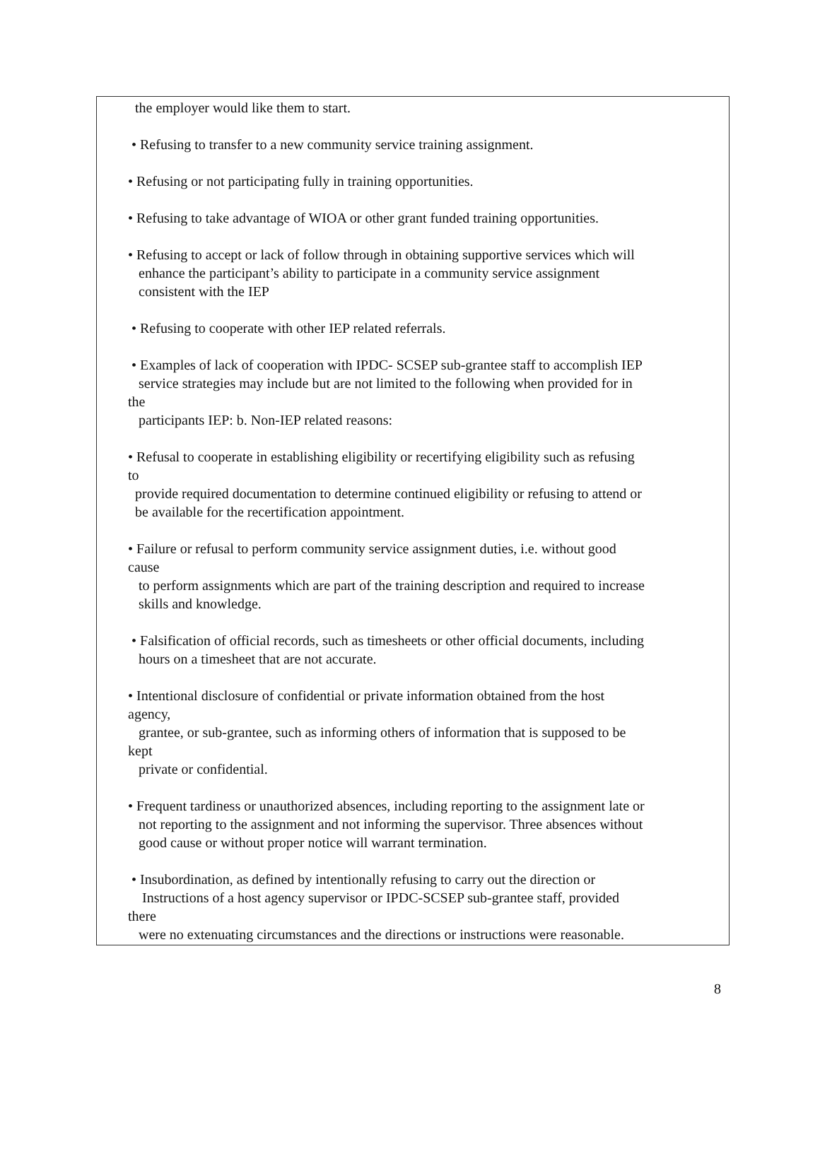the employer would like them to start.
• Refusing to transfer to a new community service training assignment.
• Refusing or not participating fully in training opportunities.
• Refusing to take advantage of WIOA or other grant funded training opportunities.
• Refusing to accept or lack of follow through in obtaining supportive services which will
enhance the participant’s ability to participate in a community service assignment
consistent with the IEP
• Refusing to cooperate with other IEP related referrals.
• Examples of lack of cooperation with IPDC- SCSEP sub-grantee staff to accomplish IEP
service strategies may include but are not limited to the following when provided for in
the
participants IEP: b. Non-IEP related reasons:
• Refusal to cooperate in establishing eligibility or recertifying eligibility such as refusing
to
provide required documentation to determine continued eligibility or refusing to attend or
be available for the recertification appointment.
• Failure or refusal to perform community service assignment duties, i.e. without good
cause
to perform assignments which are part of the training description and required to increase
skills and knowledge.
• Falsification of official records, such as timesheets or other official documents, including
hours on a timesheet that are not accurate.
• Intentional disclosure of confidential or private information obtained from the host
agency,
grantee, or sub-grantee, such as informing others of information that is supposed to be
kept
private or confidential.
• Frequent tardiness or unauthorized absences, including reporting to the assignment late or
not reporting to the assignment and not informing the supervisor. Three absences without
good cause or without proper notice will warrant termination.
• Insubordination, as defined by intentionally refusing to carry out the direction or
Instructions of a host agency supervisor or IPDC-SCSEP sub-grantee staff, provided
there
were no extenuating circumstances and the directions or instructions were reasonable.
8